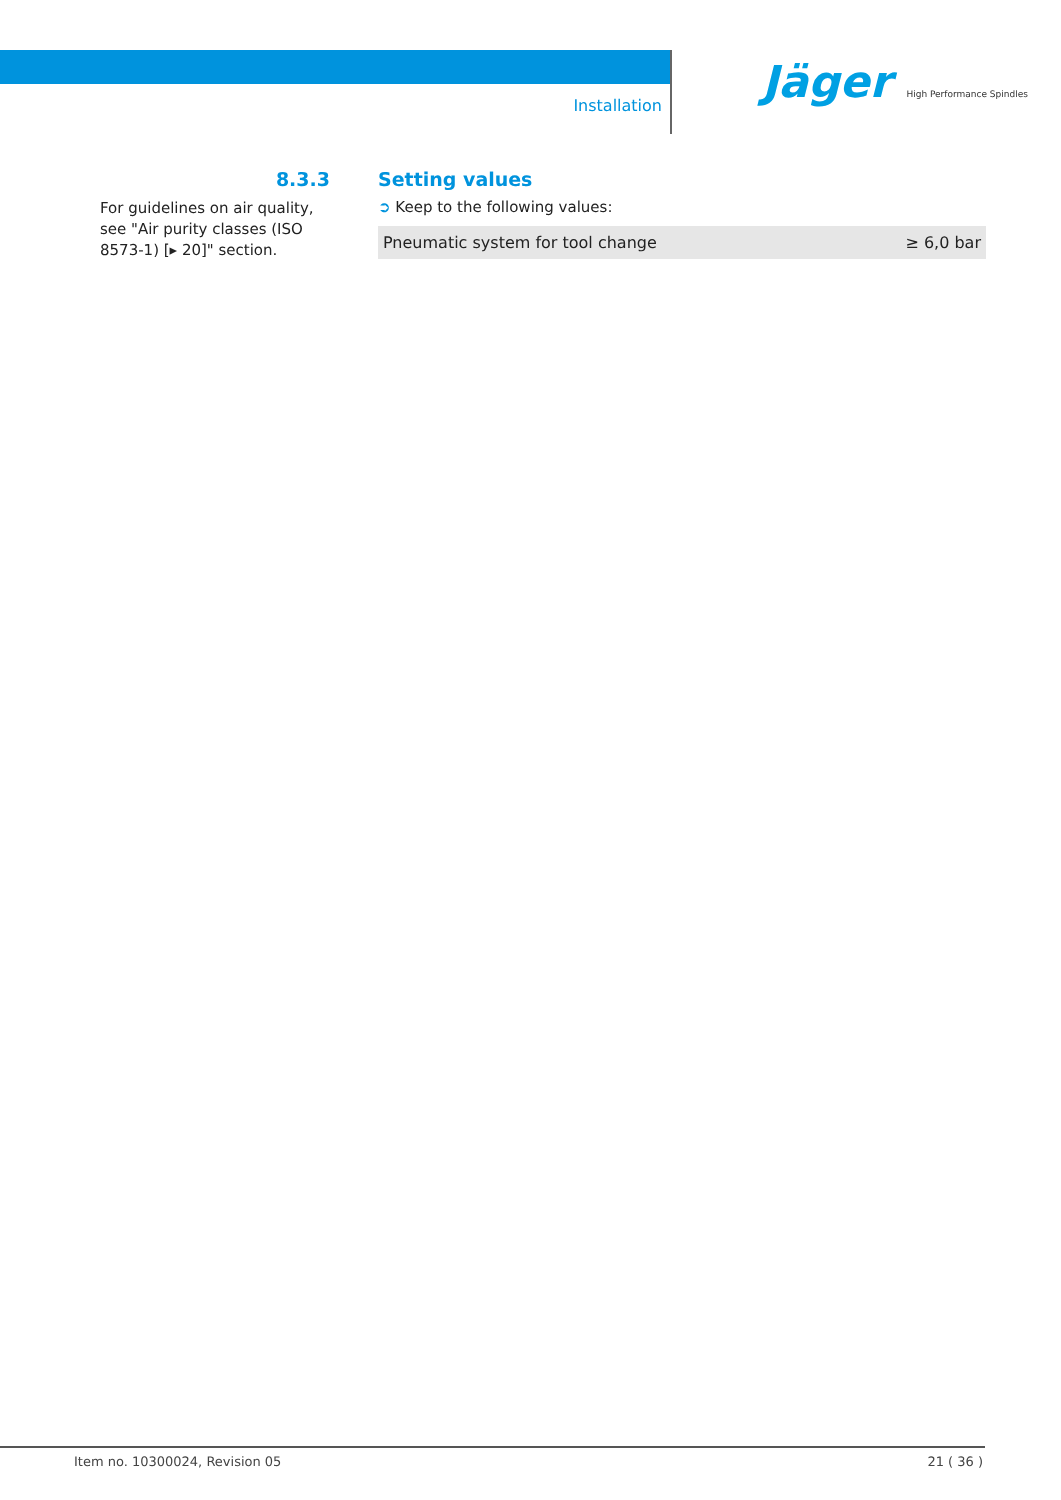Installation
Jäger High Performance Spindles
8.3.3
For guidelines on air quality, see "Air purity classes (ISO 8573-1) [▸ 20]" section.
Setting values
➲ Keep to the following values:
| Pneumatic system for tool change | ≥ 6,0 bar |
Item no. 10300024, Revision 05 21 ( 36 )